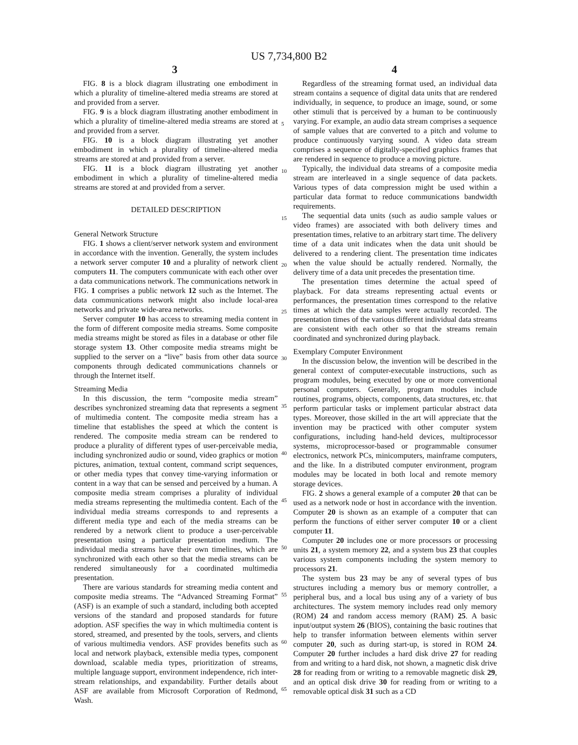US 7,734,800 B2
3 4
FIG. 8 is a block diagram illustrating one embodiment in which a plurality of timeline-altered media streams are stored at and provided from a server.
FIG. 9 is a block diagram illustrating another embodiment in which a plurality of timeline-altered media streams are stored at and provided from a server.
FIG. 10 is a block diagram illustrating yet another embodiment in which a plurality of timeline-altered media streams are stored at and provided from a server.
FIG. 11 is a block diagram illustrating yet another embodiment in which a plurality of timeline-altered media streams are stored at and provided from a server.
DETAILED DESCRIPTION
General Network Structure
FIG. 1 shows a client/server network system and environment in accordance with the invention. Generally, the system includes a network server computer 10 and a plurality of network client computers 11. The computers communicate with each other over a data communications network. The communications network in FIG. 1 comprises a public network 12 such as the Internet. The data communications network might also include local-area networks and private wide-area networks.
Server computer 10 has access to streaming media content in the form of different composite media streams. Some composite media streams might be stored as files in a database or other file storage system 13. Other composite media streams might be supplied to the server on a “live” basis from other data source components through dedicated communications channels or through the Internet itself.
Streaming Media
In this discussion, the term “composite media stream” describes synchronized streaming data that represents a segment of multimedia content. The composite media stream has a timeline that establishes the speed at which the content is rendered. The composite media stream can be rendered to produce a plurality of different types of user-perceivable media, including synchronized audio or sound, video graphics or motion pictures, animation, textual content, command script sequences, or other media types that convey time-varying information or content in a way that can be sensed and perceived by a human. A composite media stream comprises a plurality of individual media streams representing the multimedia content. Each of the individual media streams corresponds to and represents a different media type and each of the media streams can be rendered by a network client to produce a user-perceivable presentation using a particular presentation medium. The individual media streams have their own timelines, which are synchronized with each other so that the media streams can be rendered simultaneously for a coordinated multimedia presentation.
There are various standards for streaming media content and composite media streams. The “Advanced Streaming Format” (ASF) is an example of such a standard, including both accepted versions of the standard and proposed standards for future adoption. ASF specifies the way in which multimedia content is stored, streamed, and presented by the tools, servers, and clients of various multimedia vendors. ASF provides benefits such as local and network playback, extensible media types, component download, scalable media types, prioritization of streams, multiple language support, environment independence, rich inter-stream relationships, and expandability. Further details about ASF are available from Microsoft Corporation of Redmond, Wash.
Regardless of the streaming format used, an individual data stream contains a sequence of digital data units that are rendered individually, in sequence, to produce an image, sound, or some other stimuli that is perceived by a human to be continuously varying. For example, an audio data stream comprises a sequence of sample values that are converted to a pitch and volume to produce continuously varying sound. A video data stream comprises a sequence of digitally-specified graphics frames that are rendered in sequence to produce a moving picture.
Typically, the individual data streams of a composite media stream are interleaved in a single sequence of data packets. Various types of data compression might be used within a particular data format to reduce communications bandwidth requirements.
The sequential data units (such as audio sample values or video frames) are associated with both delivery times and presentation times, relative to an arbitrary start time. The delivery time of a data unit indicates when the data unit should be delivered to a rendering client. The presentation time indicates when the value should be actually rendered. Normally, the delivery time of a data unit precedes the presentation time.
The presentation times determine the actual speed of playback. For data streams representing actual events or performances, the presentation times correspond to the relative times at which the data samples were actually recorded. The presentation times of the various different individual data streams are consistent with each other so that the streams remain coordinated and synchronized during playback.
Exemplary Computer Environment
In the discussion below, the invention will be described in the general context of computer-executable instructions, such as program modules, being executed by one or more conventional personal computers. Generally, program modules include routines, programs, objects, components, data structures, etc. that perform particular tasks or implement particular abstract data types. Moreover, those skilled in the art will appreciate that the invention may be practiced with other computer system configurations, including hand-held devices, multiprocessor systems, microprocessor-based or programmable consumer electronics, network PCs, minicomputers, mainframe computers, and the like. In a distributed computer environment, program modules may be located in both local and remote memory storage devices.
FIG. 2 shows a general example of a computer 20 that can be used as a network node or host in accordance with the invention. Computer 20 is shown as an example of a computer that can perform the functions of either server computer 10 or a client computer 11.
Computer 20 includes one or more processors or processing units 21, a system memory 22, and a system bus 23 that couples various system components including the system memory to processors 21.
The system bus 23 may be any of several types of bus structures including a memory bus or memory controller, a peripheral bus, and a local bus using any of a variety of bus architectures. The system memory includes read only memory (ROM) 24 and random access memory (RAM) 25. A basic input/output system 26 (BIOS), containing the basic routines that help to transfer information between elements within server computer 20, such as during start-up, is stored in ROM 24. Computer 20 further includes a hard disk drive 27 for reading from and writing to a hard disk, not shown, a magnetic disk drive 28 for reading from or writing to a removable magnetic disk 29, and an optical disk drive 30 for reading from or writing to a removable optical disk 31 such as a CD
5
10
15
20
25
30
35
40
45
50
55
60
65